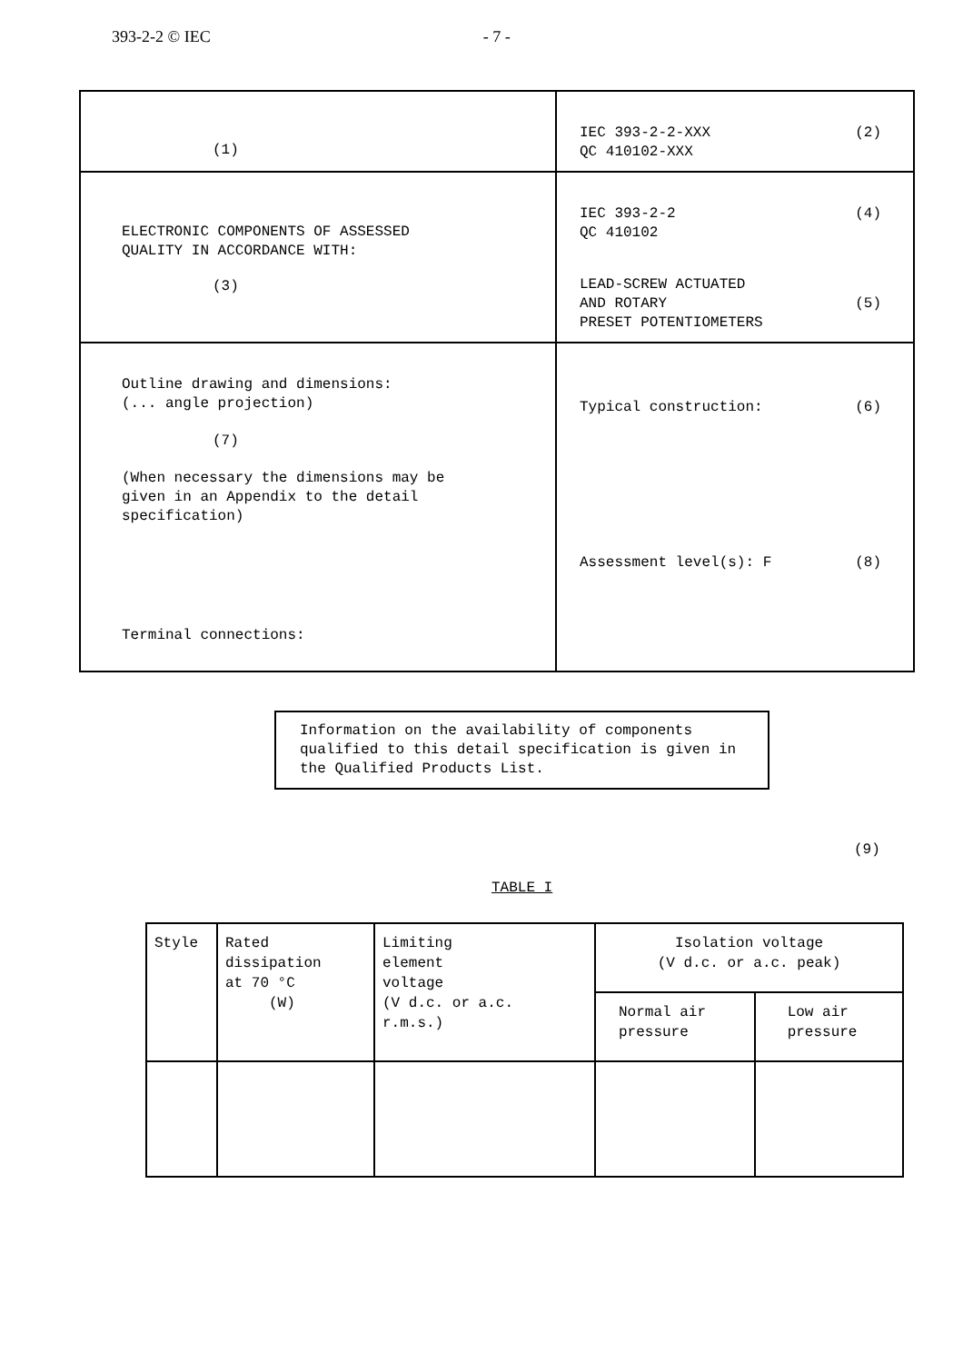393-2-2 © IEC - 7 -
| (1) | IEC 393-2-2-XXX (2) QC 410102-XXX |
| ELECTRONIC COMPONENTS OF ASSESSED QUALITY IN ACCORDANCE WITH: (3) | IEC 393-2-2 (4) QC 410102 LEAD-SCREW ACTUATED AND ROTARY (5) PRESET POTENTIOMETERS |
| Outline drawing and dimensions: (... angle projection) (7) (When necessary the dimensions may be given in an Appendix to the detail specification) Terminal connections: | Typical construction: (6) Assessment level(s): F (8) |
Information on the availability of components qualified to this detail specification is given in the Qualified Products List.
(9)
TABLE I
| Style | Rated dissipation at 70 °C (W) | Limiting element voltage (V d.c. or a.c. r.m.s.) | Isolation voltage (V d.c. or a.c. peak) | |
| --- | --- | --- | --- | --- |
| | | | Normal air pressure | Low air pressure |